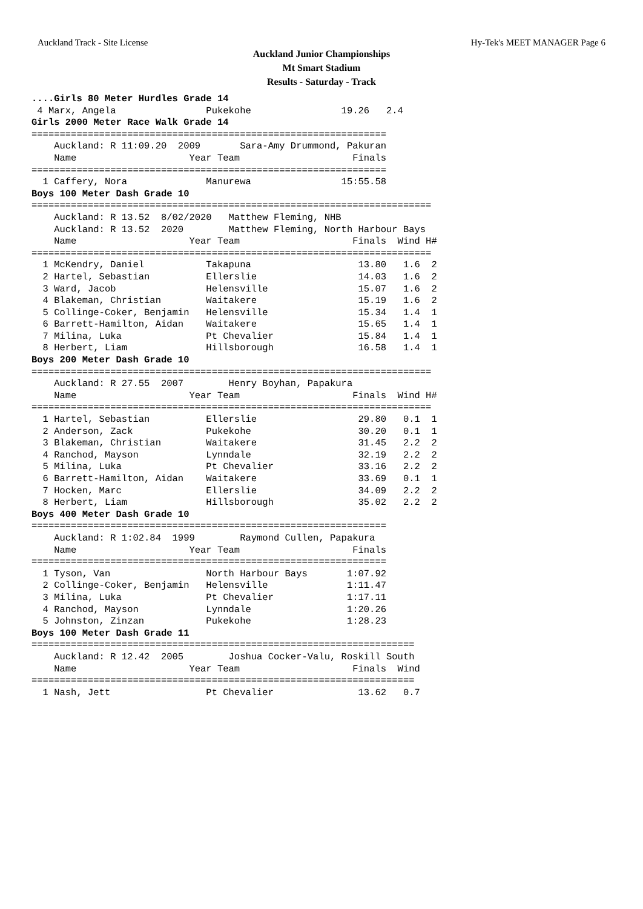Auckland Track - Site License Hy-Tek's MEET MANAGER Page 6
Auckland Junior Championships
Mt Smart Stadium
Results - Saturday - Track
....Girls 80 Meter Hurdles Grade 14
 4 Marx, Angela                Pukekohe                19.26   2.4
Girls 2000 Meter Race Walk Grade 14
===============================================================
    Auckland: R 11:09.20  2009       Sara-Amy Drummond, Pakuran
    Name                    Year Team                    Finals
===============================================================
  1 Caffery, Nora              Manurewa                15:55.58
Boys 100 Meter Dash Grade 10
=======================================================================
    Auckland: R 13.52  8/02/2020   Matthew Fleming, NHB
    Auckland: R 13.52  2020        Matthew Fleming, North Harbour Bays
    Name                    Year Team                    Finals  Wind H#
=======================================================================
  1 McKendry, Daniel           Takapuna                   13.80   1.6  2
  2 Hartel, Sebastian          Ellerslie                  14.03   1.6  2
  3 Ward, Jacob                Helensville                15.07   1.6  2
  4 Blakeman, Christian        Waitakere                  15.19   1.6  2
  5 Collinge-Coker, Benjamin   Helensville                15.34   1.4  1
  6 Barrett-Hamilton, Aidan    Waitakere                  15.65   1.4  1
  7 Milina, Luka               Pt Chevalier               15.84   1.4  1
  8 Herbert, Liam              Hillsborough               16.58   1.4  1
Boys 200 Meter Dash Grade 10
=======================================================================
    Auckland: R 27.55  2007        Henry Boyhan, Papakura
    Name                    Year Team                    Finals  Wind H#
=======================================================================
  1 Hartel, Sebastian          Ellerslie                  29.80   0.1  1
  2 Anderson, Zack             Pukekohe                   30.20   0.1  1
  3 Blakeman, Christian        Waitakere                  31.45   2.2  2
  4 Ranchod, Mayson            Lynndale                   32.19   2.2  2
  5 Milina, Luka               Pt Chevalier               33.16   2.2  2
  6 Barrett-Hamilton, Aidan    Waitakere                  33.69   0.1  1
  7 Hocken, Marc               Ellerslie                  34.09   2.2  2
  8 Herbert, Liam              Hillsborough               35.02   2.2  2
Boys 400 Meter Dash Grade 10
===============================================================
    Auckland: R 1:02.84  1999        Raymond Cullen, Papakura
    Name                    Year Team                    Finals
===============================================================
  1 Tyson, Van                 North Harbour Bays       1:07.92
  2 Collinge-Coker, Benjamin   Helensville              1:11.47
  3 Milina, Luka               Pt Chevalier             1:17.11
  4 Ranchod, Mayson            Lynndale                 1:20.26
  5 Johnston, Zinzan           Pukekohe                 1:28.23
Boys 100 Meter Dash Grade 11
====================================================================
    Auckland: R 12.42  2005        Joshua Cocker-Valu, Roskill South
    Name                    Year Team                    Finals  Wind
====================================================================
  1 Nash, Jett                 Pt Chevalier               13.62   0.7